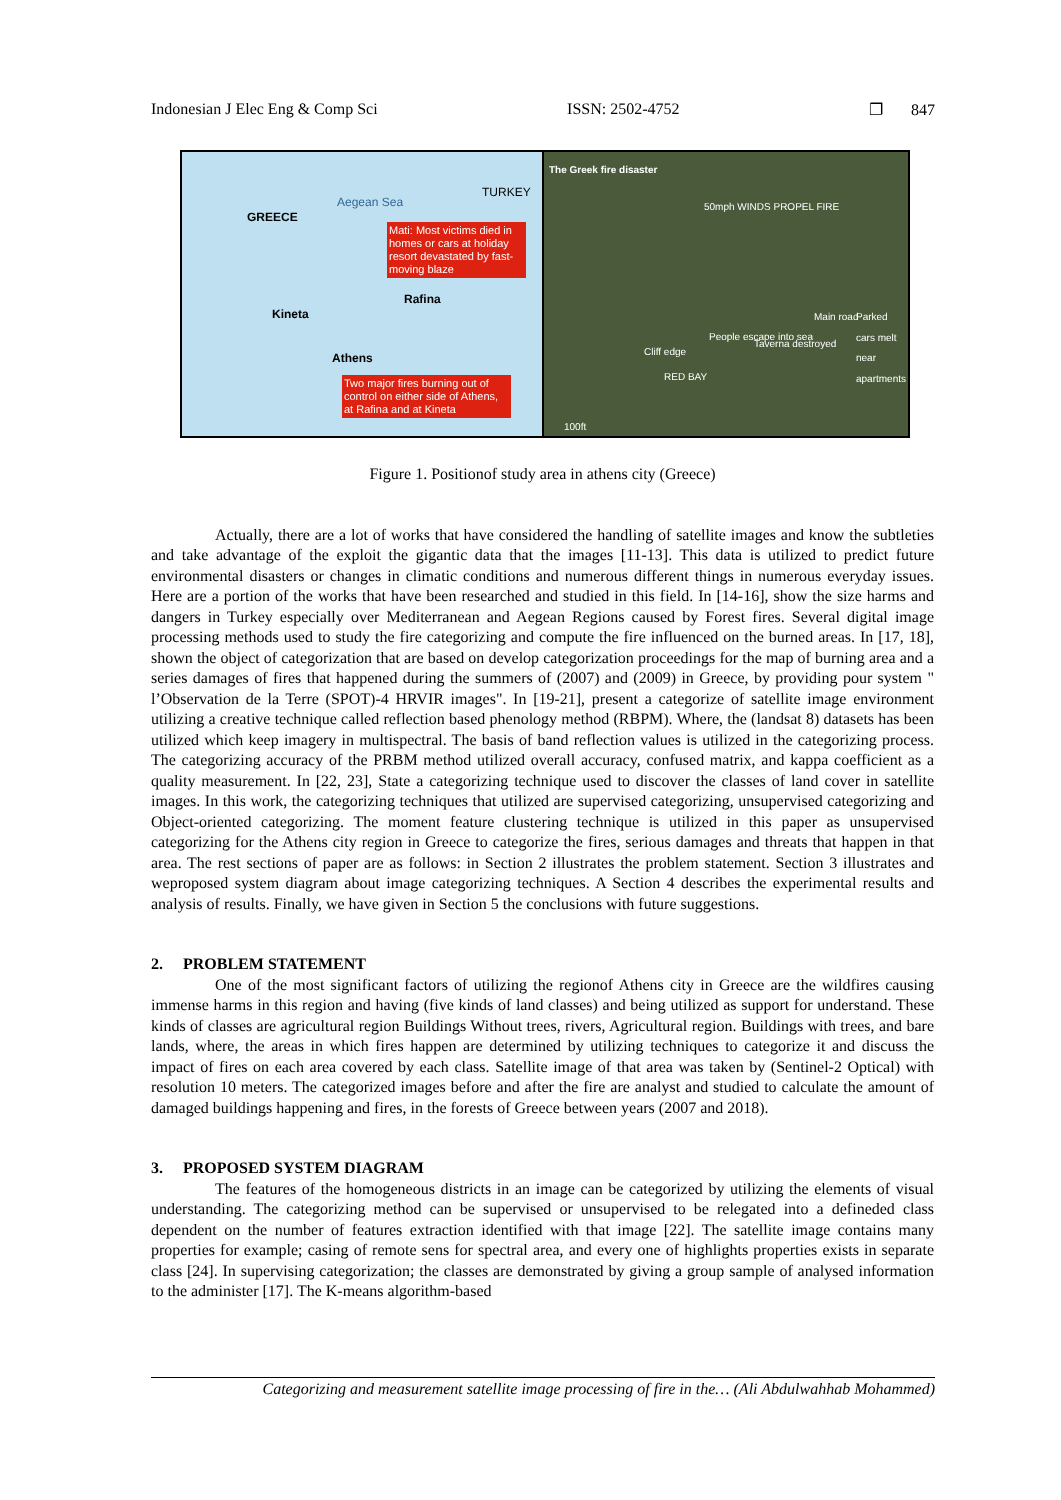Indonesian J Elec Eng & Comp Sci ISSN: 2502-4752 ❐ 847
TURKEY
Aegean Sea
GREECE
Mati: Most victims died in homes or cars at holiday resort devastated by fast-moving blaze
Rafina
Kineta
Athens
Two major fires burning out of control on either side of Athens, at Rafina and at Kineta
The Greek fire disaster
50mph WINDS PROPEL FIRE
People escape into sea
Cliff edge
Taverna destroyed
Main road Parked cars melt near apartments
RED BAY
100ft
Figure 1. Positionof study area in athens city (Greece)
Actually, there are a lot of works that have considered the handling of satellite images and know the subtleties and take advantage of the exploit the gigantic data that the images [11-13]. This data is utilized to predict future environmental disasters or changes in climatic conditions and numerous different things in numerous everyday issues. Here are a portion of the works that have been researched and studied in this field. In [14-16], show the size harms and dangers in Turkey especially over Mediterranean and Aegean Regions caused by Forest fires. Several digital image processing methods used to study the fire categorizing and compute the fire influenced on the burned areas. In [17, 18], shown the object of categorization that are based on develop categorization proceedings for the map of burning area and a series damages of fires that happened during the summers of (2007) and (2009) in Greece, by providing pour system " l’Observation de la Terre (SPOT)-4 HRVIR images". In [19-21], present a categorize of satellite image environment utilizing a creative technique called reflection based phenology method (RBPM). Where, the (landsat 8) datasets has been utilized which keep imagery in multispectral. The basis of band reflection values is utilized in the categorizing process. The categorizing accuracy of the PRBM method utilized overall accuracy, confused matrix, and kappa coefficient as a quality measurement. In [22, 23], State a categorizing technique used to discover the classes of land cover in satellite images. In this work, the categorizing techniques that utilized are supervised categorizing, unsupervised categorizing and Object-oriented categorizing. The moment feature clustering technique is utilized in this paper as unsupervised categorizing for the Athens city region in Greece to categorize the fires, serious damages and threats that happen in that area. The rest sections of paper are as follows: in Section 2 illustrates the problem statement. Section 3 illustrates and weproposed system diagram about image categorizing techniques. A Section 4 describes the experimental results and analysis of results. Finally, we have given in Section 5 the conclusions with future suggestions.
2. PROBLEM STATEMENT
One of the most significant factors of utilizing the regionof Athens city in Greece are the wildfires causing immense harms in this region and having (five kinds of land classes) and being utilized as support for understand. These kinds of classes are agricultural region Buildings Without trees, rivers, Agricultural region. Buildings with trees, and bare lands, where, the areas in which fires happen are determined by utilizing techniques to categorize it and discuss the impact of fires on each area covered by each class. Satellite image of that area was taken by (Sentinel-2 Optical) with resolution 10 meters. The categorized images before and after the fire are analyst and studied to calculate the amount of damaged buildings happening and fires, in the forests of Greece between years (2007 and 2018).
3. PROPOSED SYSTEM DIAGRAM
The features of the homogeneous districts in an image can be categorized by utilizing the elements of visual understanding. The categorizing method can be supervised or unsupervised to be relegated into a defineded class dependent on the number of features extraction identified with that image [22]. The satellite image contains many properties for example; casing of remote sens for spectral area, and every one of highlights properties exists in separate class [24]. In supervising categorization; the classes are demonstrated by giving a group sample of analysed information to the administer [17]. The K-means algorithm-based
Categorizing and measurement satellite image processing of fire in the… (Ali Abdulwahhab Mohammed)